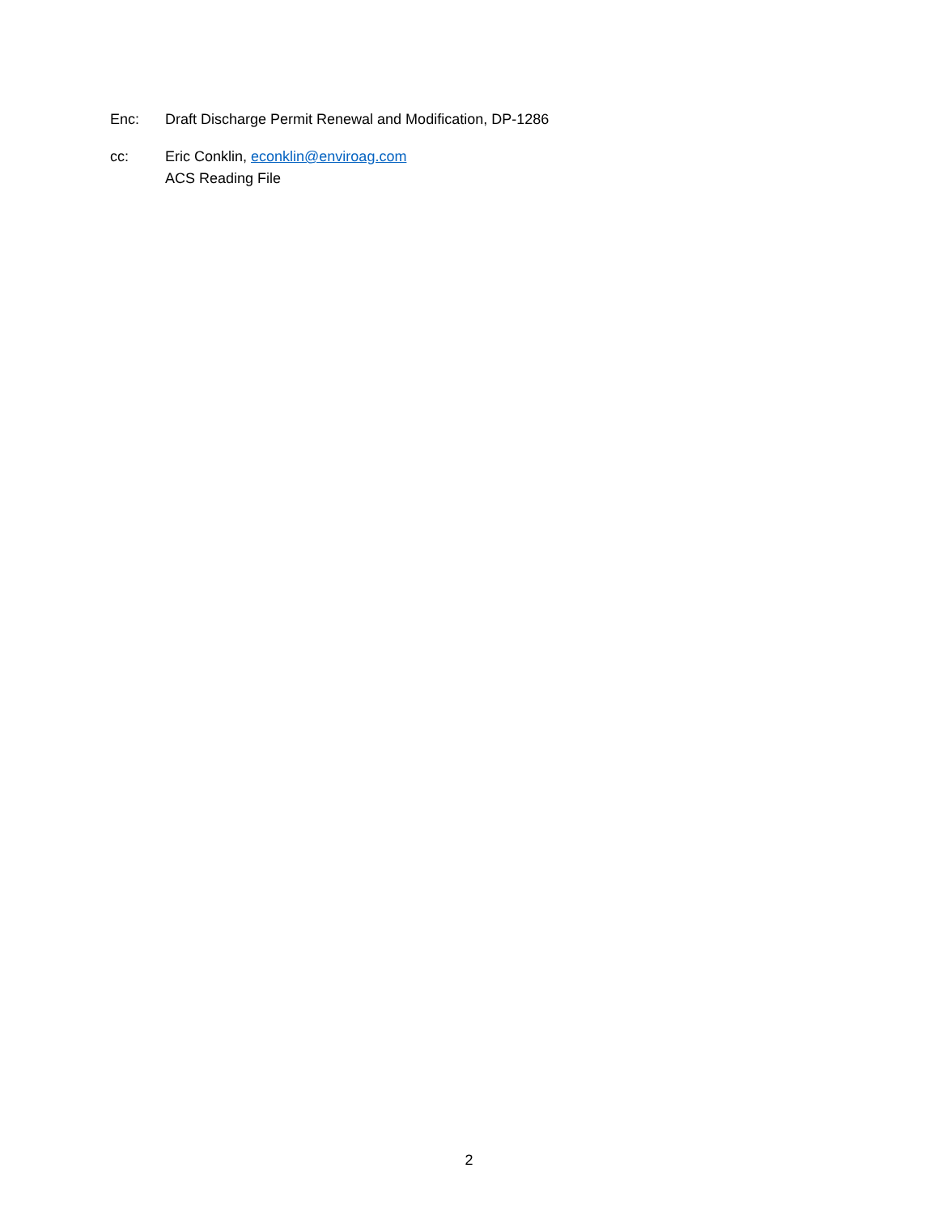Enc: Draft Discharge Permit Renewal and Modification, DP-1286
cc: Eric Conklin, econklin@enviroag.com
ACS Reading File
2